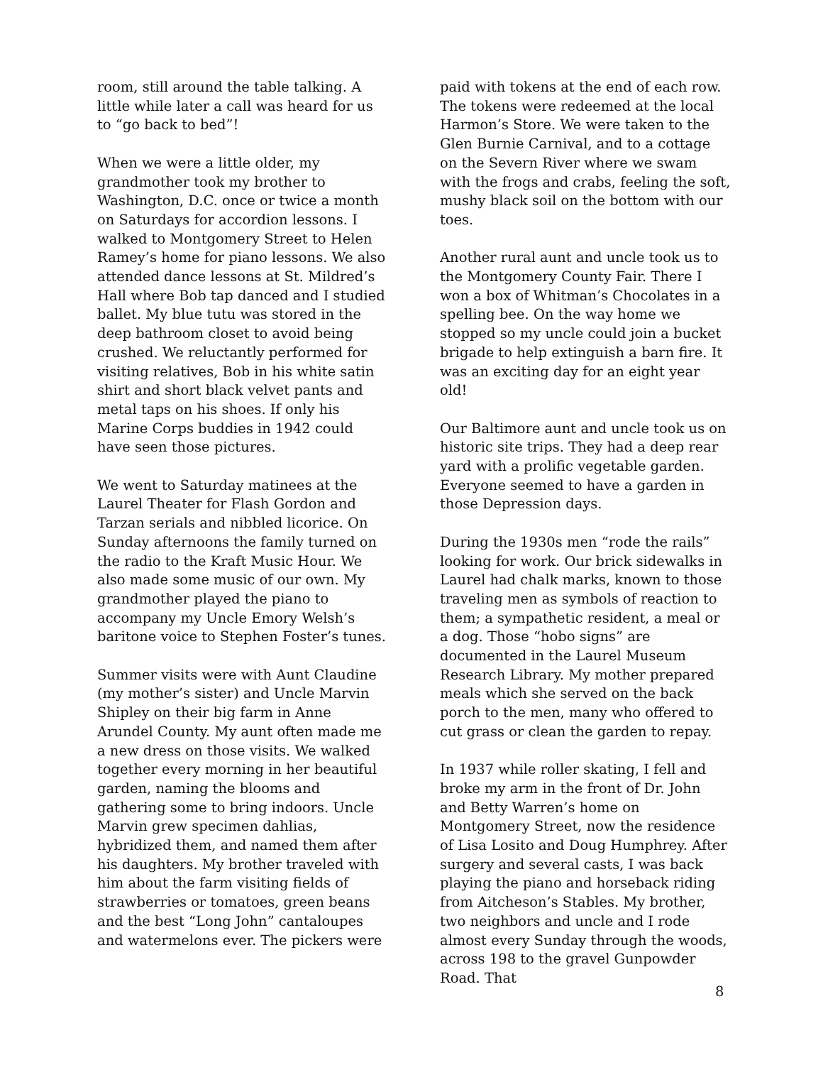room, still around the table talking. A little while later a call was heard for us to “go back to bed”!
When we were a little older, my grandmother took my brother to Washington, D.C. once or twice a month on Saturdays for accordion lessons. I walked to Montgomery Street to Helen Ramey’s home for piano lessons. We also attended dance lessons at St. Mildred’s Hall where Bob tap danced and I studied ballet. My blue tutu was stored in the deep bathroom closet to avoid being crushed. We reluctantly performed for visiting relatives, Bob in his white satin shirt and short black velvet pants and metal taps on his shoes. If only his Marine Corps buddies in 1942 could have seen those pictures.
We went to Saturday matinees at the Laurel Theater for Flash Gordon and Tarzan serials and nibbled licorice. On Sunday afternoons the family turned on the radio to the Kraft Music Hour. We also made some music of our own. My grandmother played the piano to accompany my Uncle Emory Welsh’s baritone voice to Stephen Foster’s tunes.
Summer visits were with Aunt Claudine (my mother’s sister) and Uncle Marvin Shipley on their big farm in Anne Arundel County. My aunt often made me a new dress on those visits. We walked together every morning in her beautiful garden, naming the blooms and gathering some to bring indoors. Uncle Marvin grew specimen dahlias, hybridized them, and named them after his daughters. My brother traveled with him about the farm visiting fields of strawberries or tomatoes, green beans and the best “Long John” cantaloupes and watermelons ever. The pickers were
paid with tokens at the end of each row. The tokens were redeemed at the local Harmon’s Store. We were taken to the Glen Burnie Carnival, and to a cottage on the Severn River where we swam with the frogs and crabs, feeling the soft, mushy black soil on the bottom with our toes.
Another rural aunt and uncle took us to the Montgomery County Fair. There I won a box of Whitman’s Chocolates in a spelling bee. On the way home we stopped so my uncle could join a bucket brigade to help extinguish a barn fire. It was an exciting day for an eight year old!
Our Baltimore aunt and uncle took us on historic site trips. They had a deep rear yard with a prolific vegetable garden. Everyone seemed to have a garden in those Depression days.
During the 1930s men “rode the rails” looking for work. Our brick sidewalks in Laurel had chalk marks, known to those traveling men as symbols of reaction to them; a sympathetic resident, a meal or a dog. Those “hobo signs” are documented in the Laurel Museum Research Library. My mother prepared meals which she served on the back porch to the men, many who offered to cut grass or clean the garden to repay.
In 1937 while roller skating, I fell and broke my arm in the front of Dr. John and Betty Warren’s home on Montgomery Street, now the residence of Lisa Losito and Doug Humphrey. After surgery and several casts, I was back playing the piano and horseback riding from Aitcheson’s Stables. My brother, two neighbors and uncle and I rode almost every Sunday through the woods, across 198 to the gravel Gunpowder Road. That
8